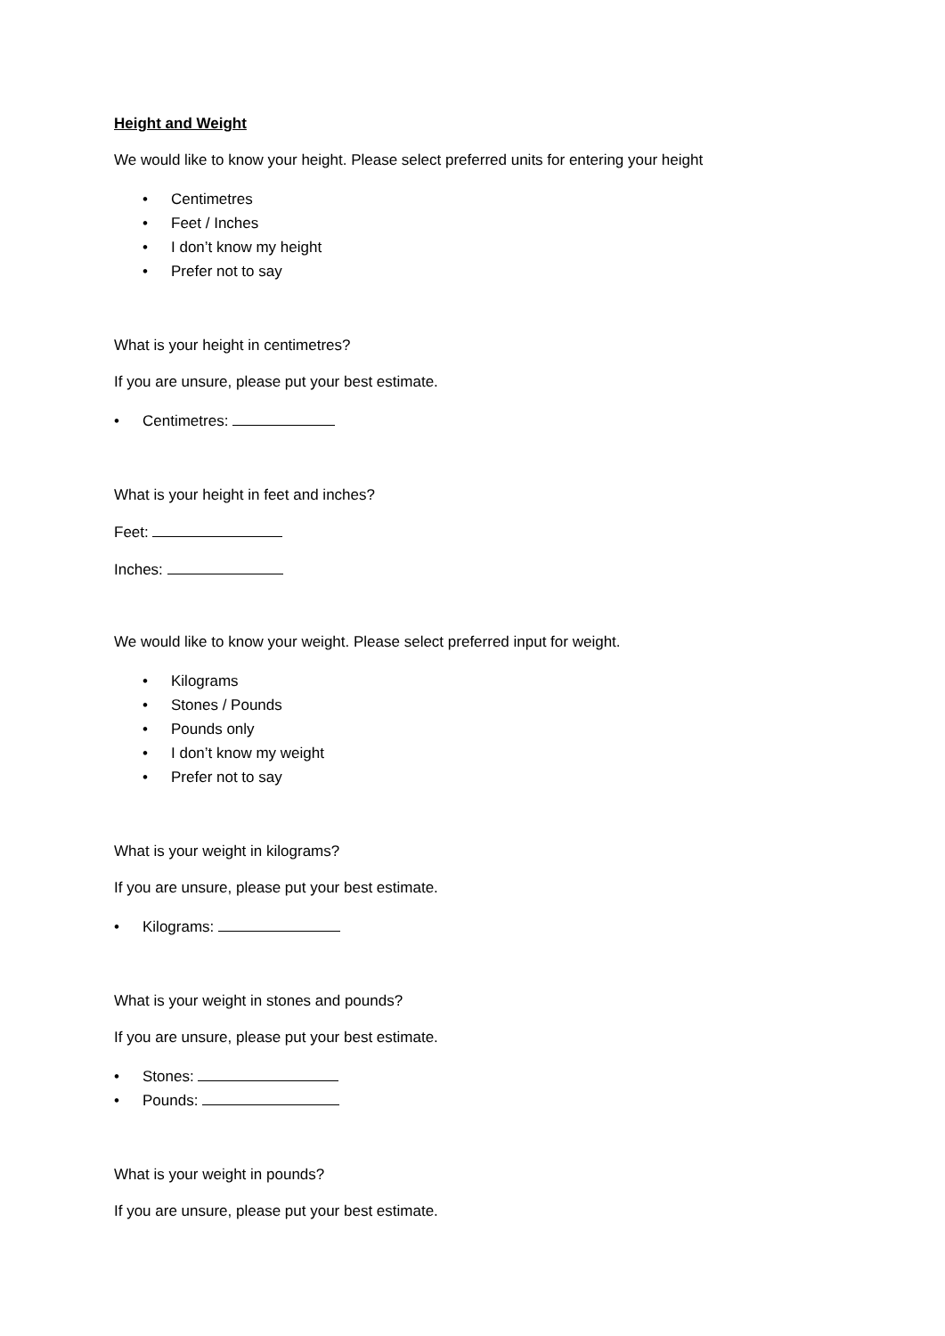Height and Weight
We would like to know your height. Please select preferred units for entering your height
• Centimetres
• Feet / Inches
• I don’t know my height
• Prefer not to say
What is your height in centimetres?
If you are unsure, please put your best estimate.
• Centimetres:
What is your height in feet and inches?
Feet:
Inches:
We would like to know your weight. Please select preferred input for weight.
• Kilograms
• Stones / Pounds
• Pounds only
• I don’t know my weight
• Prefer not to say
What is your weight in kilograms?
If you are unsure, please put your best estimate.
• Kilograms:
What is your weight in stones and pounds?
If you are unsure, please put your best estimate.
• Stones:
• Pounds:
What is your weight in pounds?
If you are unsure, please put your best estimate.